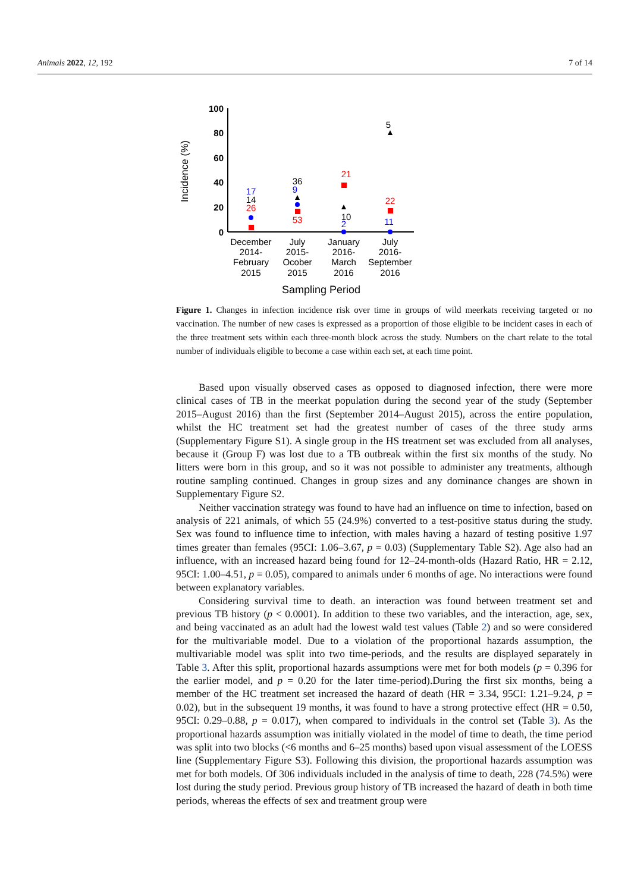Animals 2022, 12, 192 7 of 14
Incidence (%)
100
80
60
40
20
0
December
2014-
February
2015
July
2015-
Ocober
2015
January
2016-
March
2016
July
2016-
September
2016
Sampling Period
17
14
26
36
9
53
21
10
2
5
22
11
Figure 1. Changes in infection incidence risk over time in groups of wild meerkats receiving targeted or no vaccination. The number of new cases is expressed as a proportion of those eligible to be incident cases in each of the three treatment sets within each three-month block across the study. Numbers on the chart relate to the total number of individuals eligible to become a case within each set, at each time point.
Based upon visually observed cases as opposed to diagnosed infection, there were more clinical cases of TB in the meerkat population during the second year of the study (September 2015–August 2016) than the first (September 2014–August 2015), across the entire population, whilst the HC treatment set had the greatest number of cases of the three study arms (Supplementary Figure S1). A single group in the HS treatment set was excluded from all analyses, because it (Group F) was lost due to a TB outbreak within the first six months of the study. No litters were born in this group, and so it was not possible to administer any treatments, although routine sampling continued. Changes in group sizes and any dominance changes are shown in Supplementary Figure S2.
Neither vaccination strategy was found to have had an influence on time to infection, based on analysis of 221 animals, of which 55 (24.9%) converted to a test-positive status during the study. Sex was found to influence time to infection, with males having a hazard of testing positive 1.97 times greater than females (95CI: 1.06–3.67, p = 0.03) (Supplementary Table S2). Age also had an influence, with an increased hazard being found for 12–24-month-olds (Hazard Ratio, HR = 2.12, 95CI: 1.00–4.51, p = 0.05), compared to animals under 6 months of age. No interactions were found between explanatory variables.
Considering survival time to death. an interaction was found between treatment set and previous TB history (p < 0.0001). In addition to these two variables, and the interaction, age, sex, and being vaccinated as an adult had the lowest wald test values (Table 2) and so were considered for the multivariable model. Due to a violation of the proportional hazards assumption, the multivariable model was split into two time-periods, and the results are displayed separately in Table 3. After this split, proportional hazards assumptions were met for both models (p = 0.396 for the earlier model, and p = 0.20 for the later time-period).During the first six months, being a member of the HC treatment set increased the hazard of death (HR = 3.34, 95CI: 1.21–9.24, p = 0.02), but in the subsequent 19 months, it was found to have a strong protective effect (HR = 0.50, 95CI: 0.29–0.88, p = 0.017), when compared to individuals in the control set (Table 3). As the proportional hazards assumption was initially violated in the model of time to death, the time period was split into two blocks (<6 months and 6–25 months) based upon visual assessment of the LOESS line (Supplementary Figure S3). Following this division, the proportional hazards assumption was met for both models. Of 306 individuals included in the analysis of time to death, 228 (74.5%) were lost during the study period. Previous group history of TB increased the hazard of death in both time periods, whereas the effects of sex and treatment group were